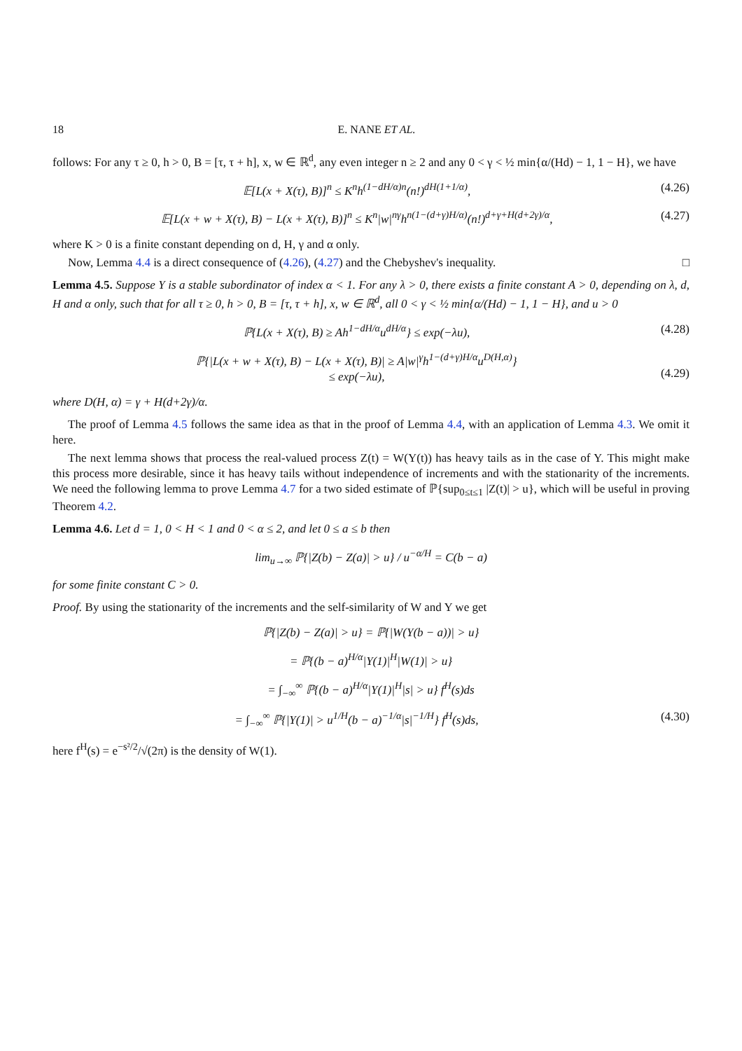18 E. NANE ET AL.
follows: For any τ ≥ 0, h > 0, B = [τ, τ + h], x, w ∈ ℝ<sup>d</sup>, any even integer n ≥ 2 and any 0 < γ < ½ min{α/(Hd) − 1, 1 − H}, we have
𝔼[L(x + X(τ), B)]<sup>n</sup> ≤ K<sup>n</sup>h<sup>(1−dH/α)n</sup>(n!)<sup>dH(1+1/α)</sup>, (4.26)
𝔼[L(x + w + X(τ), B) − L(x + X(τ), B)]<sup>n</sup> ≤ K<sup>n</sup>|w|<sup>nγ</sup>h<sup>n(1−(d+γ)H/α)</sup>(n!)<sup>d+γ+H(d+2γ)/α</sup>, (4.27)
where K > 0 is a finite constant depending on d, H, γ and α only.
Now, Lemma 4.4 is a direct consequence of (4.26), (4.27) and the Chebyshev's inequality. □
Lemma 4.5. Suppose Y is a stable subordinator of index α < 1. For any λ > 0, there exists a finite constant A > 0, depending on λ, d, H and α only, such that for all τ ≥ 0, h > 0, B = [τ, τ + h], x, w ∈ ℝ<sup>d</sup>, all 0 < γ < ½ min{α/(Hd) − 1, 1 − H}, and u > 0
ℙ{L(x + X(τ), B) ≥ Ah<sup>1−dH/α</sup>u<sup>dH/α</sup>} ≤ exp(−λu), (4.28)
ℙ{|L(x + w + X(τ), B) − L(x + X(τ), B)| ≥ A|w|<sup>γ</sup>h<sup>1−(d+γ)H/α</sup>u<sup>D(H,α)</sup>}
≤ exp(−λu),
(4.29)
where D(H, α) = γ + H(d+2γ)/α.
The proof of Lemma 4.5 follows the same idea as that in the proof of Lemma 4.4, with an application of Lemma 4.3. We omit it here.
The next lemma shows that process the real-valued process Z(t) = W(Y(t)) has heavy tails as in the case of Y. This might make this process more desirable, since it has heavy tails without independence of increments and with the stationarity of the increments. We need the following lemma to prove Lemma 4.7 for a two sided estimate of ℙ{sup<sub>0≤t≤1</sub> |Z(t)| > u}, which will be useful in proving Theorem 4.2.
Lemma 4.6. Let d = 1, 0 < H < 1 and 0 < α ≤ 2, and let 0 ≤ a ≤ b then
lim<sub>u→∞</sub> ℙ{|Z(b) − Z(a)| > u} / u<sup>−α/H</sup> = C(b − a)
for some finite constant C > 0.
Proof. By using the stationarity of the increments and the self-similarity of W and Y we get
ℙ{|Z(b) − Z(a)| > u} = ℙ{|W(Y(b − a))| > u}
= ℙ{(b − a)<sup>H/α</sup>|Y(1)|<sup>H</sup>|W(1)| > u}
= ∫<sub>−∞</sub><sup>∞</sup> ℙ{(b − a)<sup>H/α</sup>|Y(1)|<sup>H</sup>|s| > u} f<sup>H</sup>(s)ds
= ∫<sub>−∞</sub><sup>∞</sup> ℙ{|Y(1)| > u<sup>1/H</sup>(b − a)<sup>−1/α</sup>|s|<sup>−1/H</sup>} f<sup>H</sup>(s)ds, (4.30)
here f<sup>H</sup>(s) = e<sup>−s²/2</sup>/√(2π) is the density of W(1).